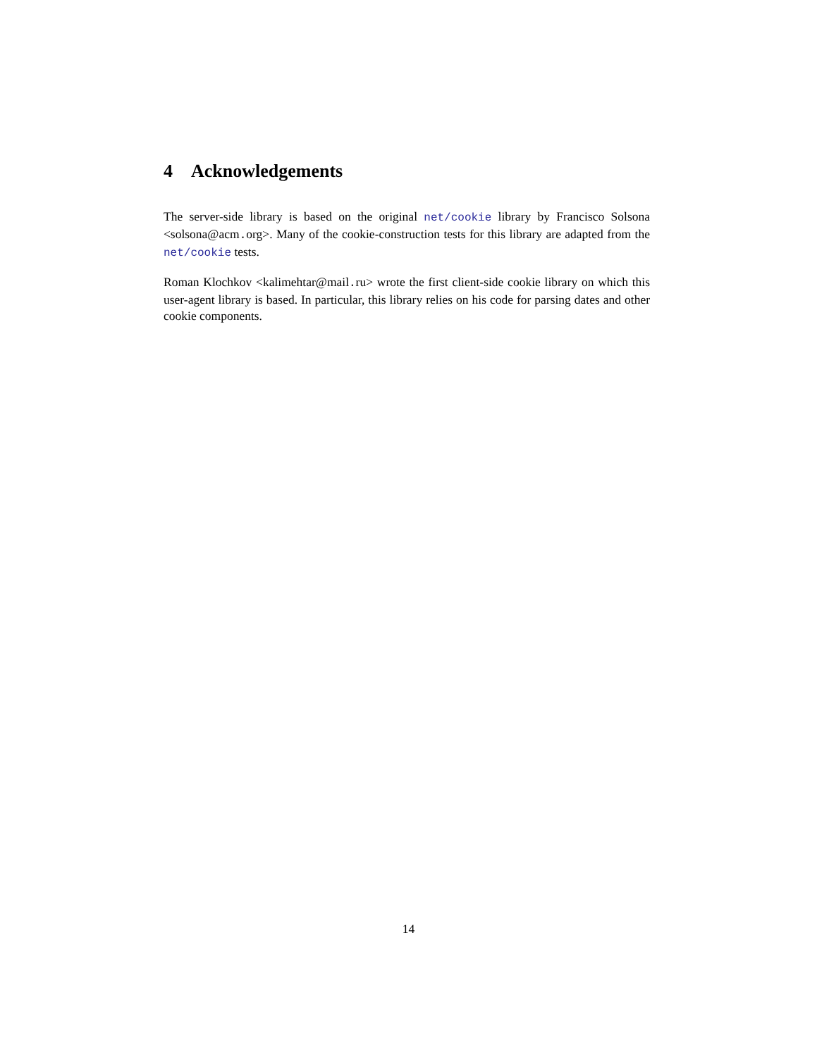4 Acknowledgements
The server-side library is based on the original net/cookie library by Francisco Solsona <solsona@acm.org>. Many of the cookie-construction tests for this library are adapted from the net/cookie tests.
Roman Klochkov <kalimehtar@mail.ru> wrote the first client-side cookie library on which this user-agent library is based. In particular, this library relies on his code for parsing dates and other cookie components.
14